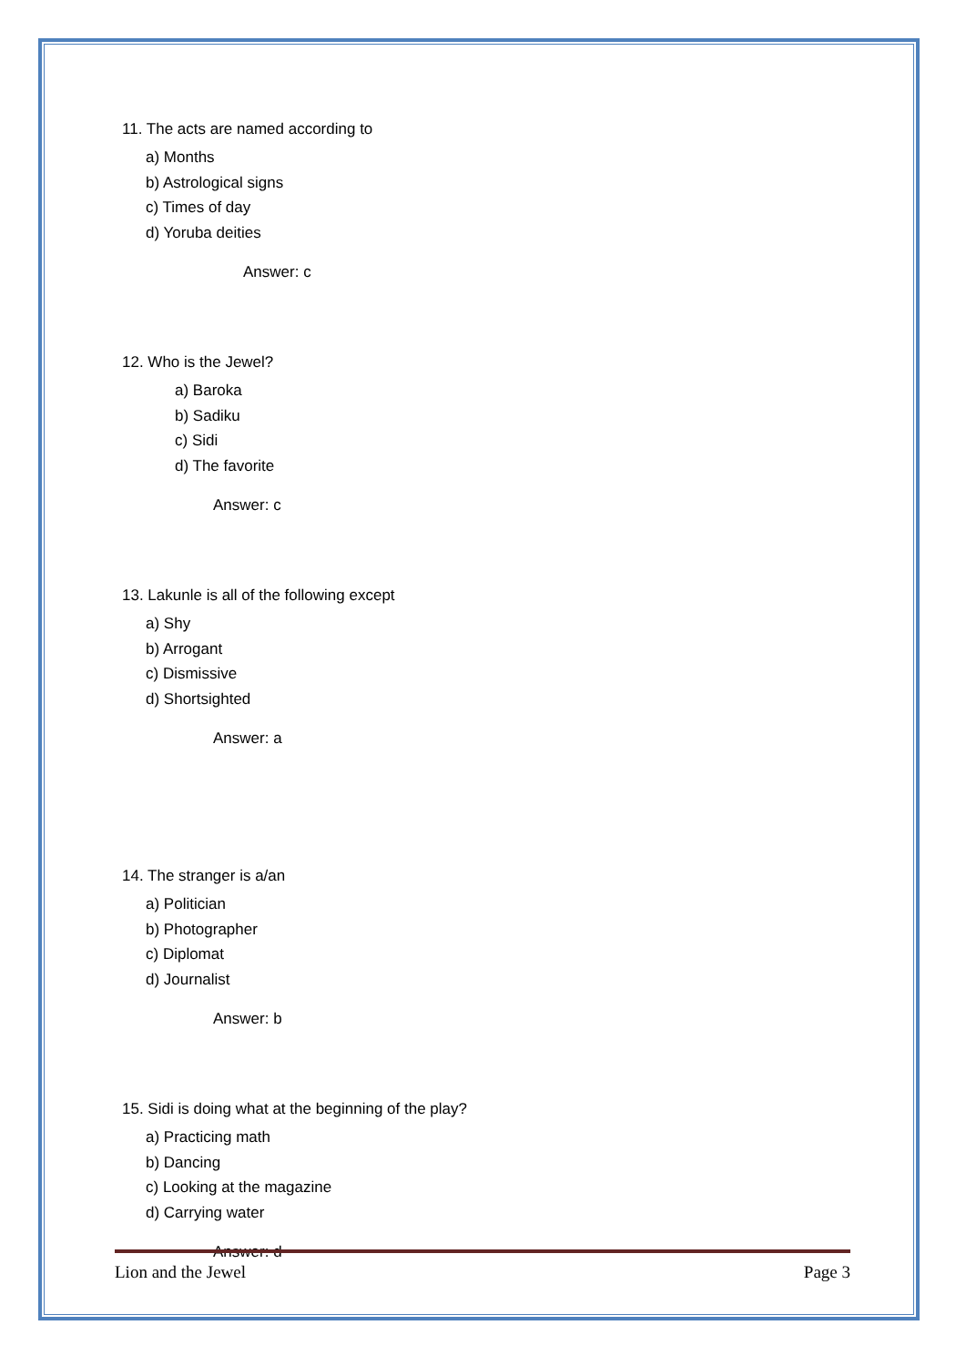11. The acts are named according to
a) Months
b) Astrological signs
c) Times of day
d) Yoruba deities
Answer: c
12. Who is the Jewel?
a) Baroka
b) Sadiku
c) Sidi
d) The favorite
Answer: c
13. Lakunle is all of the following except
a) Shy
b) Arrogant
c) Dismissive
d) Shortsighted
Answer: a
14. The stranger is a/an
a) Politician
b) Photographer
c) Diplomat
d) Journalist
Answer: b
15. Sidi is doing what at the beginning of the play?
a) Practicing math
b) Dancing
c) Looking at the magazine
d) Carrying water
Answer: d
Lion and the Jewel Page 3